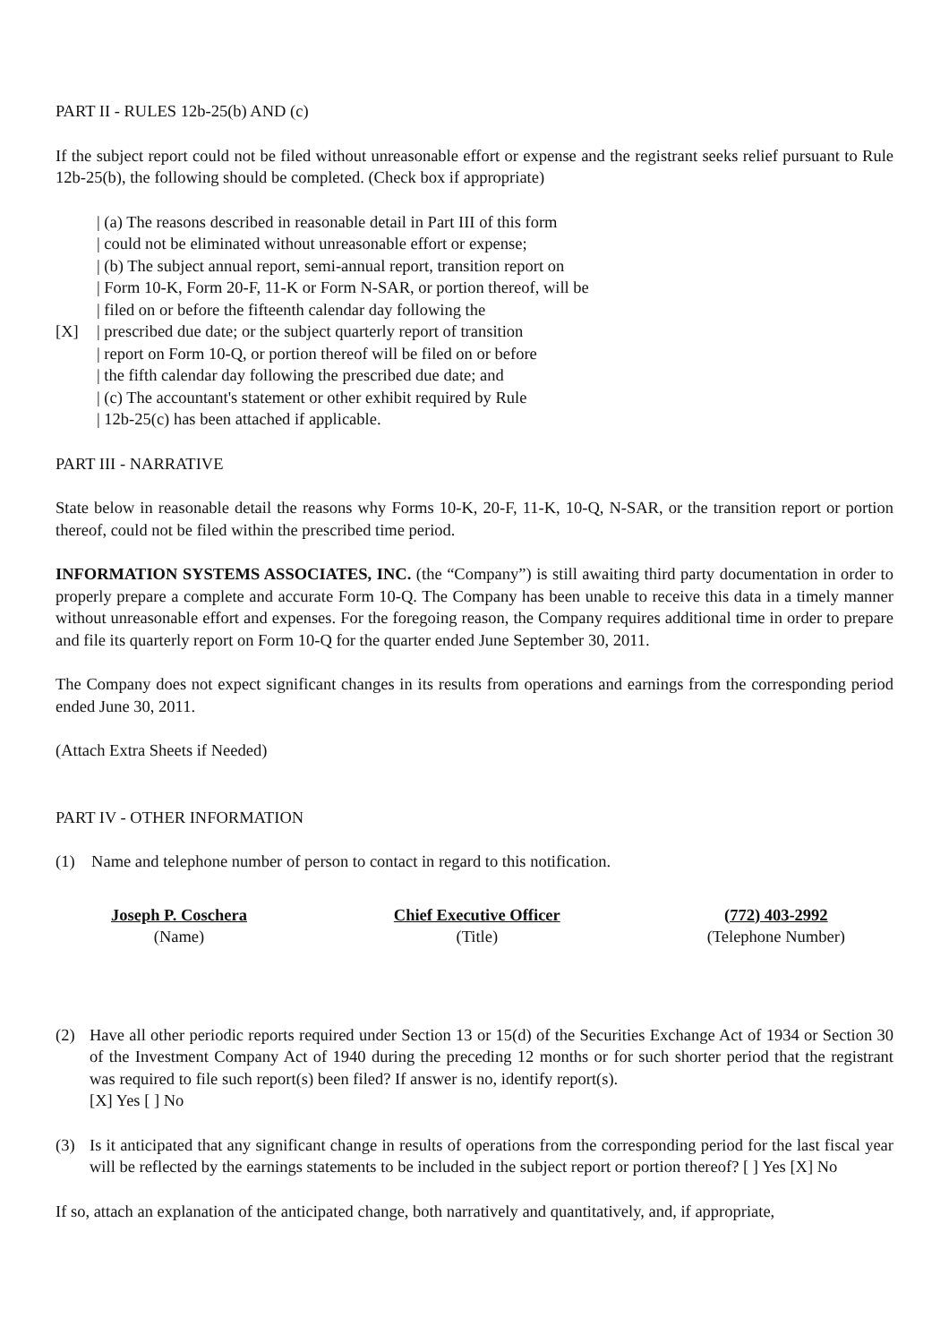PART II - RULES 12b-25(b) AND (c)
If the subject report could not be filed without unreasonable effort or expense and the registrant seeks relief pursuant to Rule 12b-25(b), the following should be completed. (Check box if appropriate)
| (a) The reasons described in reasonable detail in Part III of this form
| could not be eliminated without unreasonable effort or expense;
| (b) The subject annual report, semi-annual report, transition report on
| Form 10-K, Form 20-F, 11-K or Form N-SAR, or portion thereof, will be
| filed on or before the fifteenth calendar day following the
[X] | prescribed due date; or the subject quarterly report of transition
| report on Form 10-Q, or portion thereof will be filed on or before
| the fifth calendar day following the prescribed due date; and
| (c) The accountant's statement or other exhibit required by Rule
| 12b-25(c) has been attached if applicable.
PART III - NARRATIVE
State below in reasonable detail the reasons why Forms 10-K, 20-F, 11-K, 10-Q, N-SAR, or the transition report or portion thereof, could not be filed within the prescribed time period.
INFORMATION SYSTEMS ASSOCIATES, INC. (the “Company”) is still awaiting third party documentation in order to properly prepare a complete and accurate Form 10-Q. The Company has been unable to receive this data in a timely manner without unreasonable effort and expenses. For the foregoing reason, the Company requires additional time in order to prepare and file its quarterly report on Form 10-Q for the quarter ended June September 30, 2011.
The Company does not expect significant changes in its results from operations and earnings from the corresponding period ended June 30, 2011.
(Attach Extra Sheets if Needed)
PART IV - OTHER INFORMATION
(1) Name and telephone number of person to contact in regard to this notification.
Joseph P. Coschera
(Name)
Chief Executive Officer
(Title)
(772) 403-2992
(Telephone Number)
(2) Have all other periodic reports required under Section 13 or 15(d) of the Securities Exchange Act of 1934 or Section 30 of the Investment Company Act of 1940 during the preceding 12 months or for such shorter period that the registrant was required to file such report(s) been filed? If answer is no, identify report(s).
[X] Yes [ ] No
(3) Is it anticipated that any significant change in results of operations from the corresponding period for the last fiscal year will be reflected by the earnings statements to be included in the subject report or portion thereof? [ ] Yes [X] No
If so, attach an explanation of the anticipated change, both narratively and quantitatively, and, if appropriate,